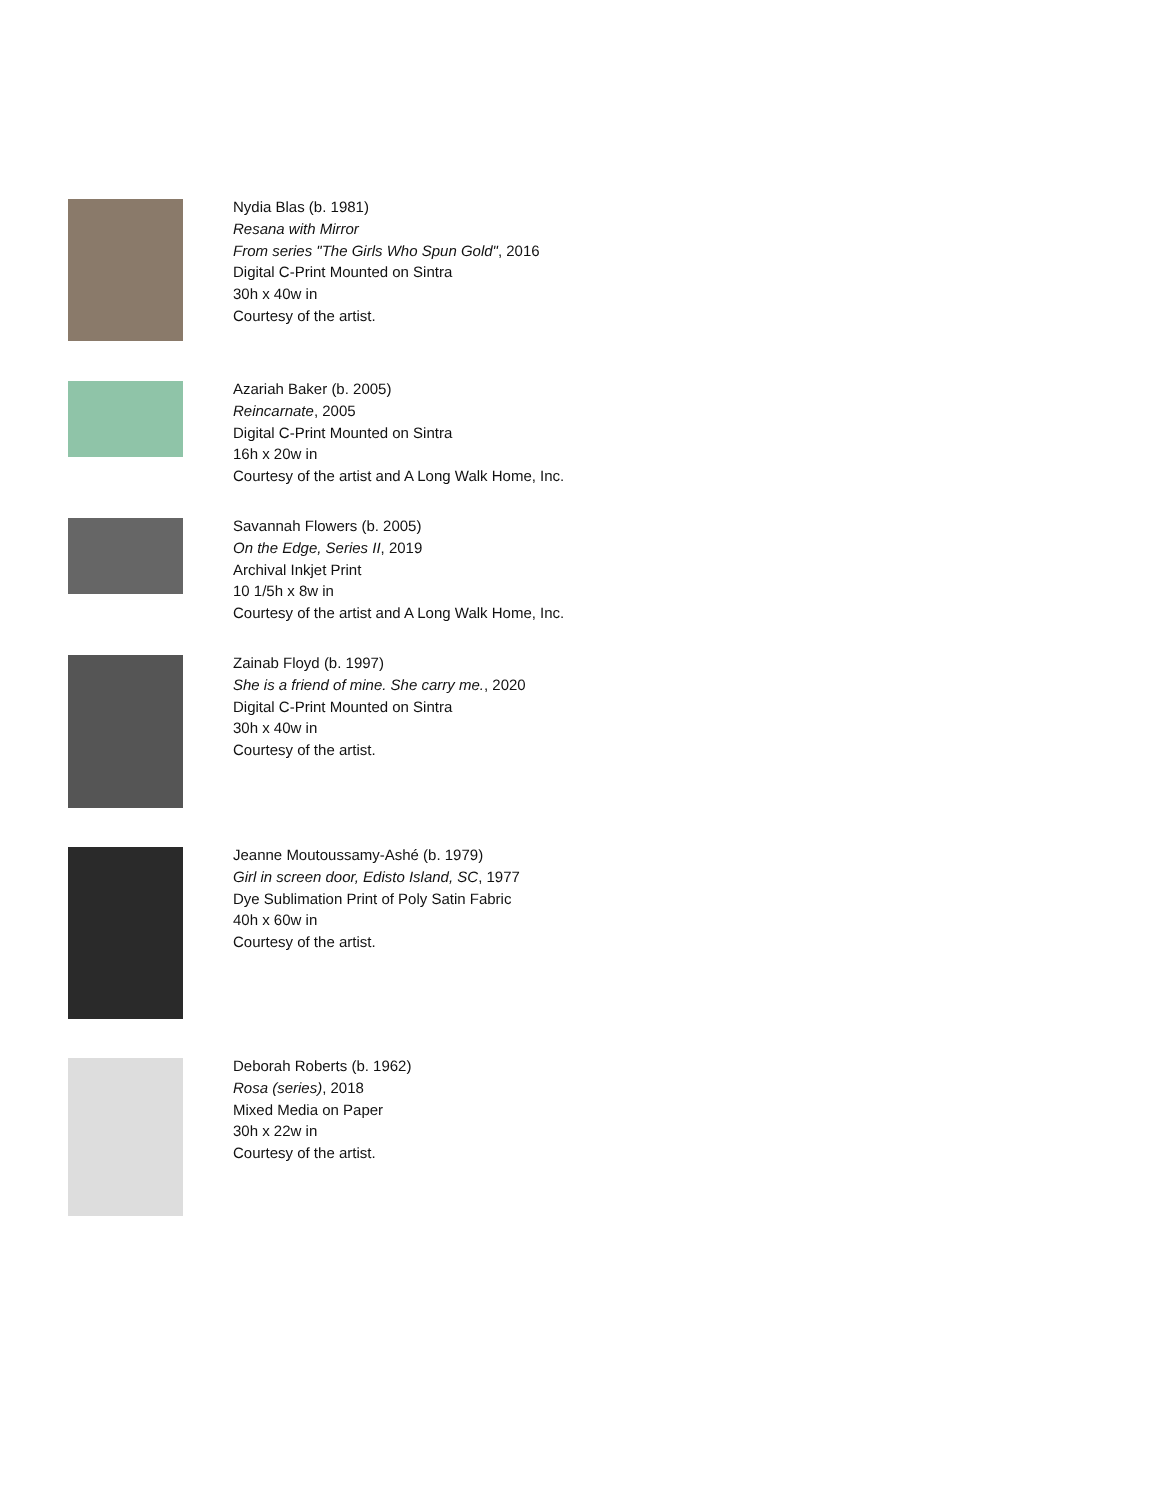Nydia Blas (b. 1981)
Resana with Mirror
From series "The Girls Who Spun Gold", 2016
Digital C-Print Mounted on Sintra
30h x 40w in
Courtesy of the artist.
Azariah Baker (b. 2005)
Reincarnate, 2005
Digital C-Print Mounted on Sintra
16h x 20w in
Courtesy of the artist and A Long Walk Home, Inc.
Savannah Flowers (b. 2005)
On the Edge, Series II, 2019
Archival Inkjet Print
10 1/5h x 8w in
Courtesy of the artist and A Long Walk Home, Inc.
Zainab Floyd (b. 1997)
She is a friend of mine. She carry me., 2020
Digital C-Print Mounted on Sintra
30h x 40w in
Courtesy of the artist.
Jeanne Moutoussamy-Ashé (b. 1979)
Girl in screen door, Edisto Island, SC, 1977
Dye Sublimation Print of Poly Satin Fabric
40h x 60w in
Courtesy of the artist.
Deborah Roberts (b. 1962)
Rosa (series), 2018
Mixed Media on Paper
30h x 22w in
Courtesy of the artist.